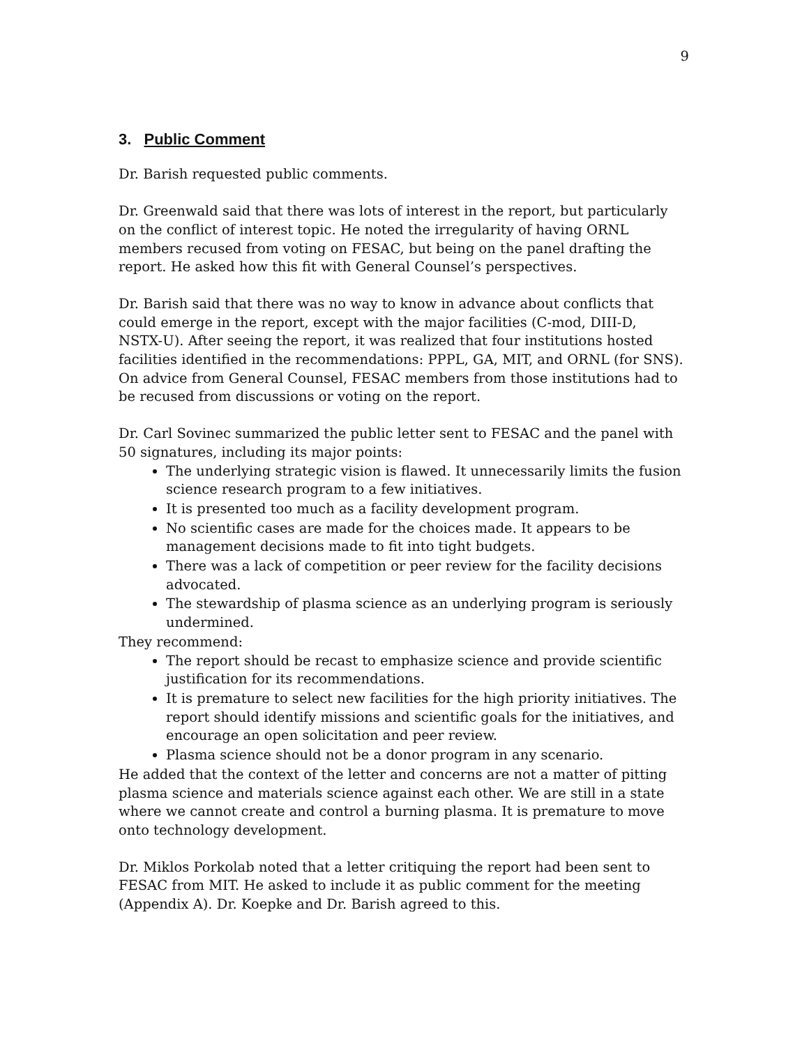9
3. Public Comment
Dr. Barish requested public comments.
Dr. Greenwald said that there was lots of interest in the report, but particularly on the conflict of interest topic. He noted the irregularity of having ORNL members recused from voting on FESAC, but being on the panel drafting the report. He asked how this fit with General Counsel’s perspectives.
Dr. Barish said that there was no way to know in advance about conflicts that could emerge in the report, except with the major facilities (C-mod, DIII-D, NSTX-U). After seeing the report, it was realized that four institutions hosted facilities identified in the recommendations: PPPL, GA, MIT, and ORNL (for SNS). On advice from General Counsel, FESAC members from those institutions had to be recused from discussions or voting on the report.
Dr. Carl Sovinec summarized the public letter sent to FESAC and the panel with 50 signatures, including its major points:
The underlying strategic vision is flawed. It unnecessarily limits the fusion science research program to a few initiatives.
It is presented too much as a facility development program.
No scientific cases are made for the choices made. It appears to be management decisions made to fit into tight budgets.
There was a lack of competition or peer review for the facility decisions advocated.
The stewardship of plasma science as an underlying program is seriously undermined.
They recommend:
The report should be recast to emphasize science and provide scientific justification for its recommendations.
It is premature to select new facilities for the high priority initiatives. The report should identify missions and scientific goals for the initiatives, and encourage an open solicitation and peer review.
Plasma science should not be a donor program in any scenario.
He added that the context of the letter and concerns are not a matter of pitting plasma science and materials science against each other. We are still in a state where we cannot create and control a burning plasma. It is premature to move onto technology development.
Dr. Miklos Porkolab noted that a letter critiquing the report had been sent to FESAC from MIT. He asked to include it as public comment for the meeting (Appendix A). Dr. Koepke and Dr. Barish agreed to this.